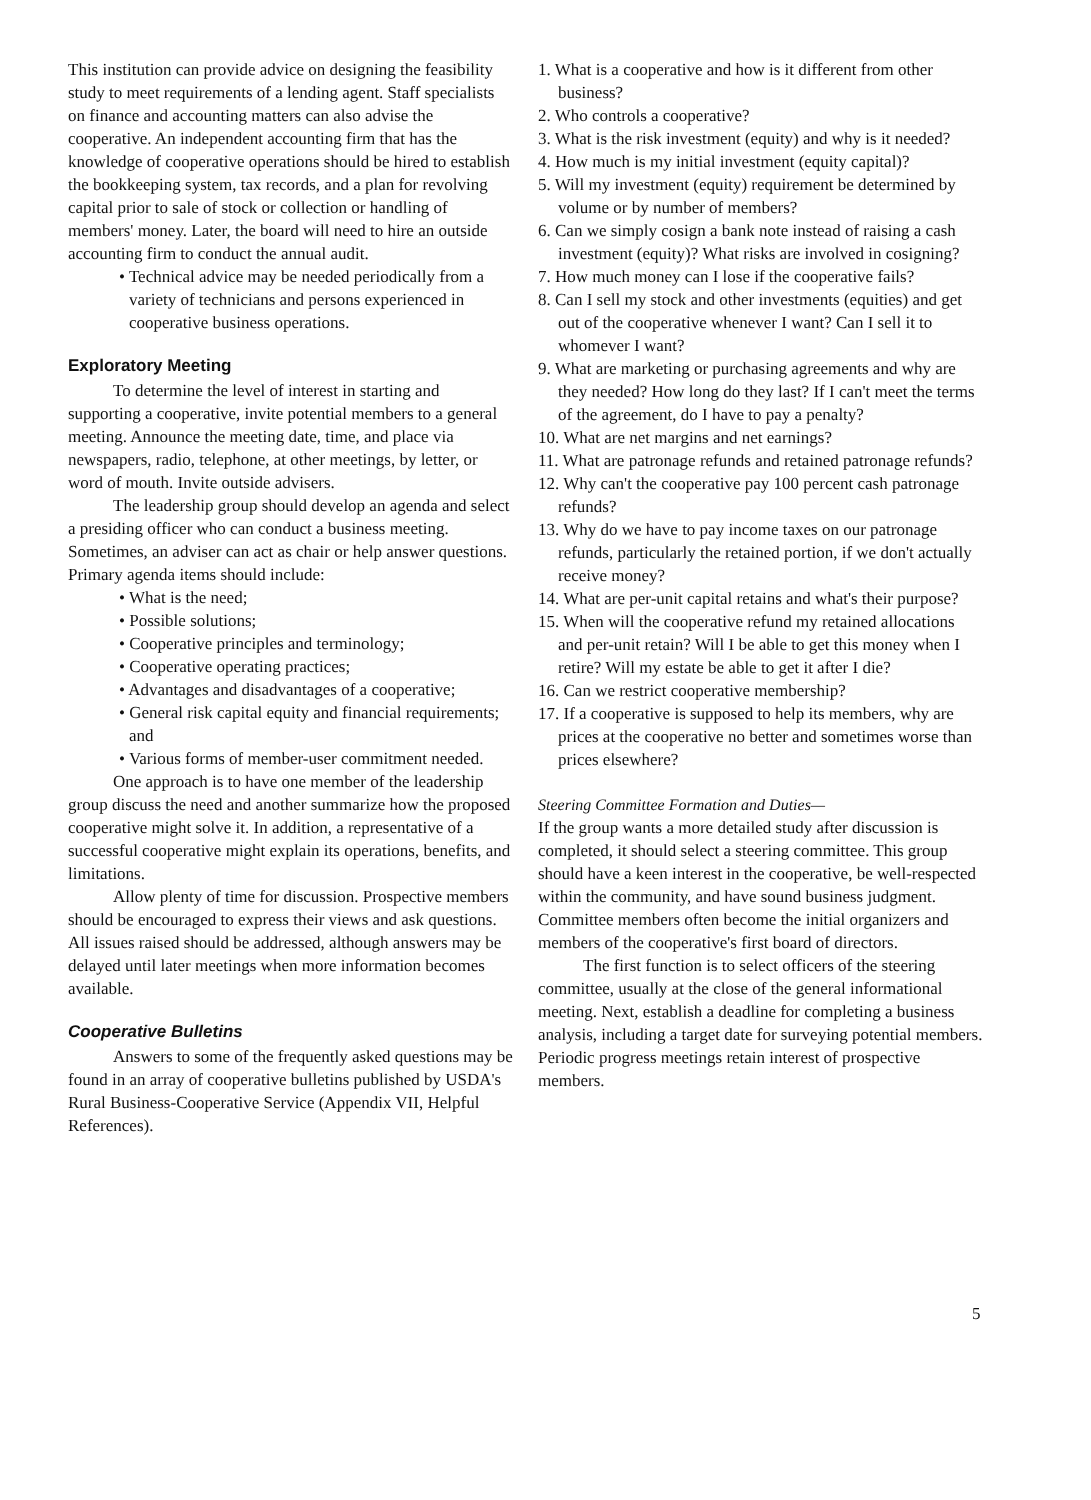This institution can provide advice on designing the feasibility study to meet requirements of a lending agent. Staff specialists on finance and accounting matters can also advise the cooperative. An independent accounting firm that has the knowledge of cooperative operations should be hired to establish the bookkeeping system, tax records, and a plan for revolving capital prior to sale of stock or collection or handling of members' money. Later, the board will need to hire an outside accounting firm to conduct the annual audit.
• Technical advice may be needed periodically from a variety of technicians and persons experienced in cooperative business operations.
Exploratory Meeting
To determine the level of interest in starting and supporting a cooperative, invite potential members to a general meeting. Announce the meeting date, time, and place via newspapers, radio, telephone, at other meetings, by letter, or word of mouth. Invite outside advisers.
The leadership group should develop an agenda and select a presiding officer who can conduct a business meeting. Sometimes, an adviser can act as chair or help answer questions. Primary agenda items should include:
• What is the need;
• Possible solutions;
• Cooperative principles and terminology;
• Cooperative operating practices;
• Advantages and disadvantages of a cooperative;
• General risk capital equity and financial requirements; and
• Various forms of member-user commitment needed.
One approach is to have one member of the leadership group discuss the need and another summarize how the proposed cooperative might solve it. In addition, a representative of a successful cooperative might explain its operations, benefits, and limitations.
Allow plenty of time for discussion. Prospective members should be encouraged to express their views and ask questions. All issues raised should be addressed, although answers may be delayed until later meetings when more information becomes available.
Cooperative Bulletins
Answers to some of the frequently asked questions may be found in an array of cooperative bulletins published by USDA's Rural Business-Cooperative Service (Appendix VII, Helpful References).
1. What is a cooperative and how is it different from other business?
2. Who controls a cooperative?
3. What is the risk investment (equity) and why is it needed?
4. How much is my initial investment (equity capital)?
5. Will my investment (equity) requirement be determined by volume or by number of members?
6. Can we simply cosign a bank note instead of raising a cash investment (equity)? What risks are involved in cosigning?
7. How much money can I lose if the cooperative fails?
8. Can I sell my stock and other investments (equities) and get out of the cooperative whenever I want? Can I sell it to whomever I want?
9. What are marketing or purchasing agreements and why are they needed? How long do they last? If I can't meet the terms of the agreement, do I have to pay a penalty?
10. What are net margins and net earnings?
11. What are patronage refunds and retained patronage refunds?
12. Why can't the cooperative pay 100 percent cash patronage refunds?
13. Why do we have to pay income taxes on our patronage refunds, particularly the retained portion, if we don't actually receive money?
14. What are per-unit capital retains and what's their purpose?
15. When will the cooperative refund my retained allocations and per-unit retain? Will I be able to get this money when I retire? Will my estate be able to get it after I die?
16. Can we restrict cooperative membership?
17. If a cooperative is supposed to help its members, why are prices at the cooperative no better and sometimes worse than prices elsewhere?
Steering Committee Formation and Duties—
If the group wants a more detailed study after discussion is completed, it should select a steering committee. This group should have a keen interest in the cooperative, be well-respected within the community, and have sound business judgment. Committee members often become the initial organizers and members of the cooperative's first board of directors.
The first function is to select officers of the steering committee, usually at the close of the general informational meeting. Next, establish a deadline for completing a business analysis, including a target date for surveying potential members. Periodic progress meetings retain interest of prospective members.
5